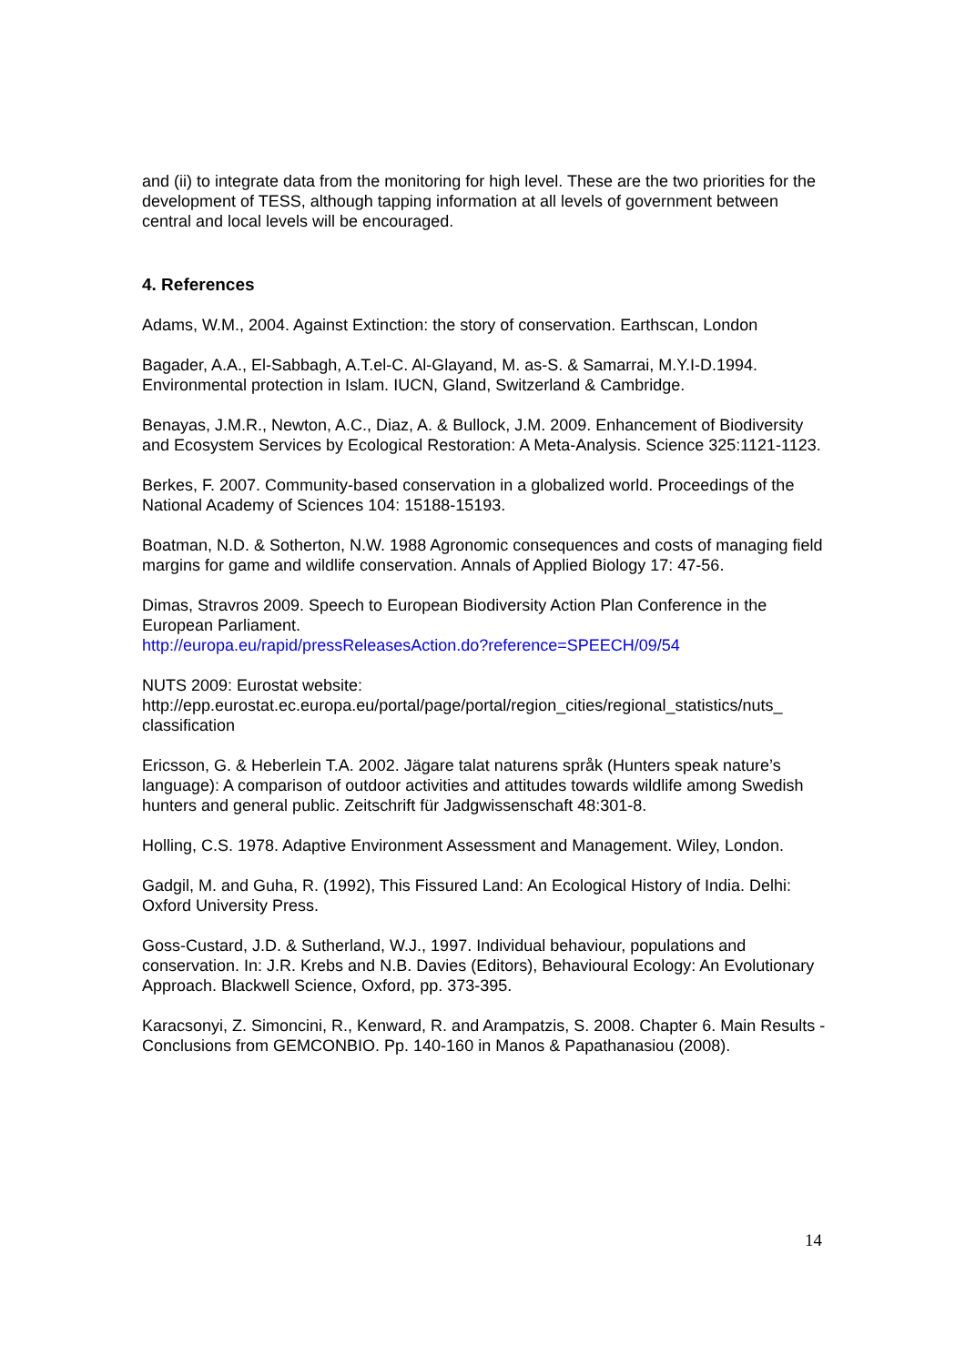and (ii) to integrate data from the monitoring for high level. These are the two priorities for the development of TESS, although tapping information at all levels of government between central and local levels will be encouraged.
4. References
Adams, W.M., 2004. Against Extinction: the story of conservation. Earthscan, London
Bagader, A.A., El-Sabbagh, A.T.el-C. Al-Glayand, M. as-S. & Samarrai, M.Y.I-D.1994. Environmental protection in Islam. IUCN, Gland, Switzerland & Cambridge.
Benayas, J.M.R., Newton, A.C., Diaz, A. & Bullock, J.M. 2009. Enhancement of Biodiversity and Ecosystem Services by Ecological Restoration: A Meta-Analysis. Science 325:1121-1123.
Berkes, F. 2007. Community-based conservation in a globalized world. Proceedings of the National Academy of Sciences 104: 15188-15193.
Boatman, N.D. & Sotherton, N.W. 1988 Agronomic consequences and costs of managing field margins for game and wildlife conservation. Annals of Applied Biology 17: 47-56.
Dimas, Stravros 2009. Speech to European Biodiversity Action Plan Conference in the European Parliament.
http://europa.eu/rapid/pressReleasesAction.do?reference=SPEECH/09/54
NUTS 2009: Eurostat website:
http://epp.eurostat.ec.europa.eu/portal/page/portal/region_cities/regional_statistics/nuts_ classification
Ericsson, G. & Heberlein T.A. 2002. Jägare talat naturens språk (Hunters speak nature’s language): A comparison of outdoor activities and attitudes towards wildlife among Swedish hunters and general public. Zeitschrift für Jadgwissenschaft 48:301-8.
Holling, C.S. 1978. Adaptive Environment Assessment and Management. Wiley, London.
Gadgil, M. and Guha, R. (1992), This Fissured Land: An Ecological History of India. Delhi: Oxford University Press.
Goss-Custard, J.D. & Sutherland, W.J., 1997. Individual behaviour, populations and conservation. In: J.R. Krebs and N.B. Davies (Editors), Behavioural Ecology: An Evolutionary Approach. Blackwell Science, Oxford, pp. 373-395.
Karacsonyi, Z. Simoncini, R., Kenward, R. and Arampatzis, S. 2008. Chapter 6. Main Results - Conclusions from GEMCONBIO. Pp. 140-160 in Manos & Papathanasiou (2008).
14